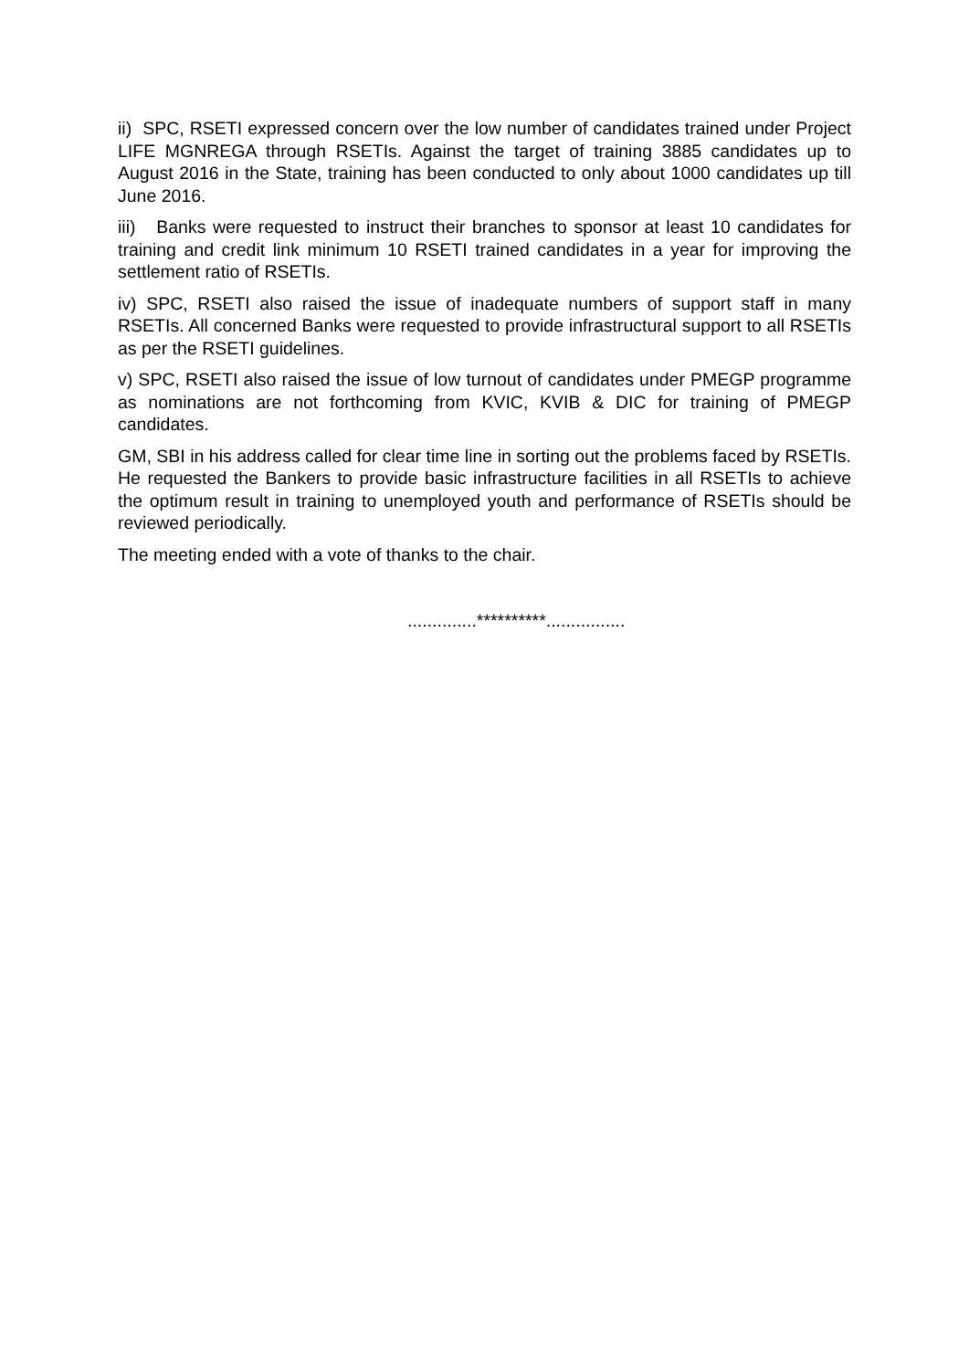ii) SPC, RSETI expressed concern over the low number of candidates trained under Project LIFE MGNREGA through RSETIs. Against the target of training 3885 candidates up to August 2016 in the State, training has been conducted to only about 1000 candidates up till June 2016.
iii) Banks were requested to instruct their branches to sponsor at least 10 candidates for training and credit link minimum 10 RSETI trained candidates in a year for improving the settlement ratio of RSETIs.
iv) SPC, RSETI also raised the issue of inadequate numbers of support staff in many RSETIs. All concerned Banks were requested to provide infrastructural support to all RSETIs as per the RSETI guidelines.
v) SPC, RSETI also raised the issue of low turnout of candidates under PMEGP programme as nominations are not forthcoming from KVIC, KVIB & DIC for training of PMEGP candidates.
GM, SBI in his address called for clear time line in sorting out the problems faced by RSETIs. He requested the Bankers to provide basic infrastructure facilities in all RSETIs to achieve the optimum result in training to unemployed youth and performance of RSETIs should be reviewed periodically.
The meeting ended with a vote of thanks to the chair.
..............**********................